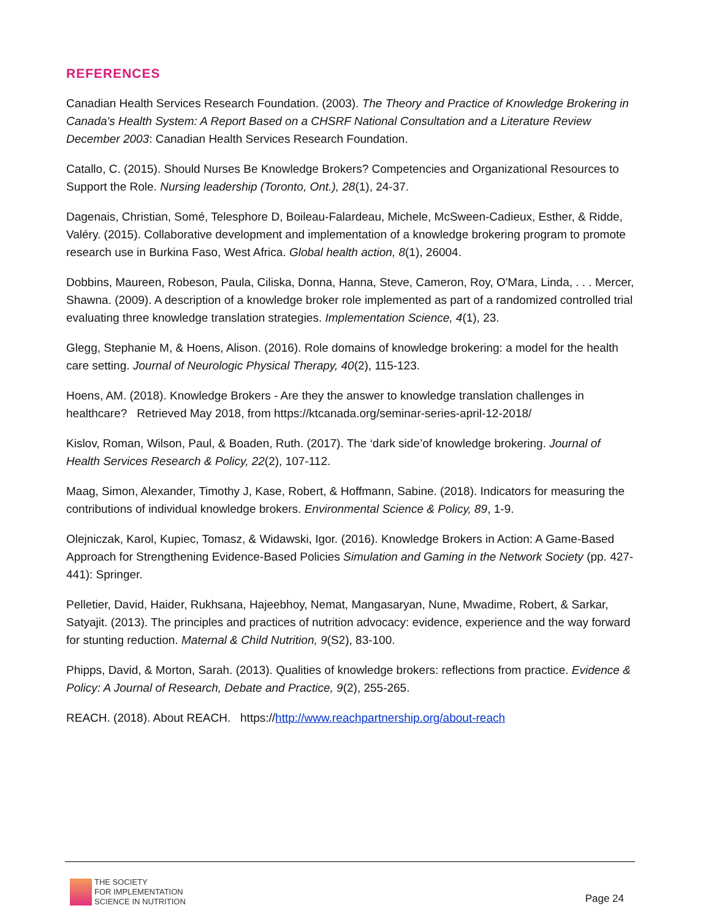REFERENCES
Canadian Health Services Research Foundation. (2003). The Theory and Practice of Knowledge Brokering in Canada's Health System: A Report Based on a CHSRF National Consultation and a Literature Review December 2003: Canadian Health Services Research Foundation.
Catallo, C. (2015). Should Nurses Be Knowledge Brokers? Competencies and Organizational Resources to Support the Role. Nursing leadership (Toronto, Ont.), 28(1), 24-37.
Dagenais, Christian, Somé, Telesphore D, Boileau-Falardeau, Michele, McSween-Cadieux, Esther, & Ridde, Valéry. (2015). Collaborative development and implementation of a knowledge brokering program to promote research use in Burkina Faso, West Africa. Global health action, 8(1), 26004.
Dobbins, Maureen, Robeson, Paula, Ciliska, Donna, Hanna, Steve, Cameron, Roy, O'Mara, Linda, . . . Mercer, Shawna. (2009). A description of a knowledge broker role implemented as part of a randomized controlled trial evaluating three knowledge translation strategies. Implementation Science, 4(1), 23.
Glegg, Stephanie M, & Hoens, Alison. (2016). Role domains of knowledge brokering: a model for the health care setting. Journal of Neurologic Physical Therapy, 40(2), 115-123.
Hoens, AM. (2018). Knowledge Brokers - Are they the answer to knowledge translation challenges in healthcare? Retrieved May 2018, from https://ktcanada.org/seminar-series-april-12-2018/
Kislov, Roman, Wilson, Paul, & Boaden, Ruth. (2017). The ‘dark side’of knowledge brokering. Journal of Health Services Research & Policy, 22(2), 107-112.
Maag, Simon, Alexander, Timothy J, Kase, Robert, & Hoffmann, Sabine. (2018). Indicators for measuring the contributions of individual knowledge brokers. Environmental Science & Policy, 89, 1-9.
Olejniczak, Karol, Kupiec, Tomasz, & Widawski, Igor. (2016). Knowledge Brokers in Action: A Game-Based Approach for Strengthening Evidence-Based Policies Simulation and Gaming in the Network Society (pp. 427-441): Springer.
Pelletier, David, Haider, Rukhsana, Hajeebhoy, Nemat, Mangasaryan, Nune, Mwadime, Robert, & Sarkar, Satyajit. (2013). The principles and practices of nutrition advocacy: evidence, experience and the way forward for stunting reduction. Maternal & Child Nutrition, 9(S2), 83-100.
Phipps, David, & Morton, Sarah. (2013). Qualities of knowledge brokers: reflections from practice. Evidence & Policy: A Journal of Research, Debate and Practice, 9(2), 255-265.
REACH. (2018). About REACH. https://http://www.reachpartnership.org/about-reach
THE SOCIETY
FOR IMPLEMENTATION
SCIENCE IN NUTRITION
Page 24